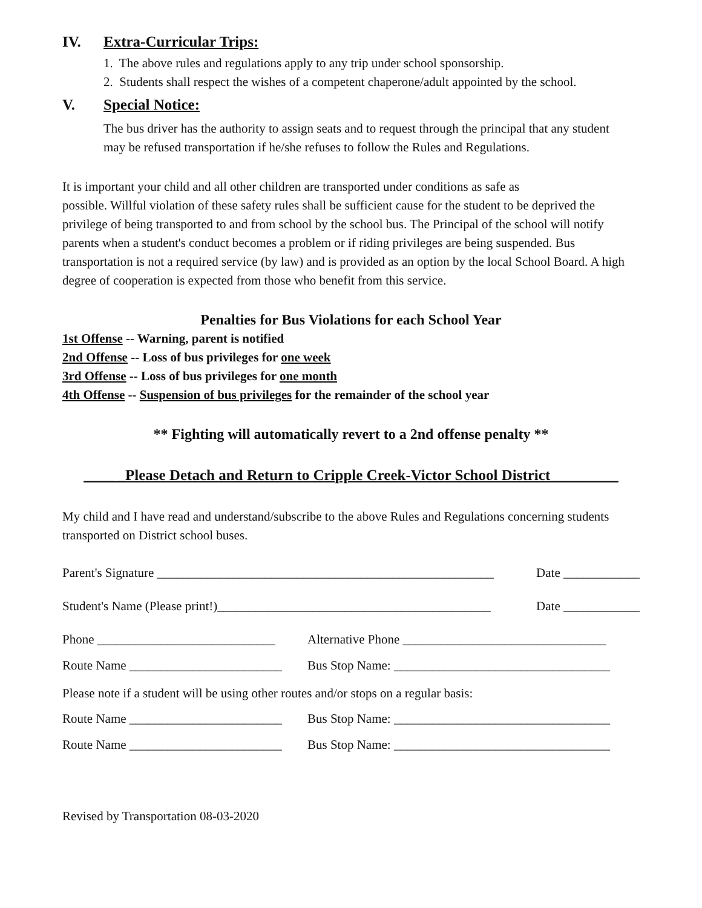IV. Extra-Curricular Trips:
1. The above rules and regulations apply to any trip under school sponsorship.
2. Students shall respect the wishes of a competent chaperone/adult appointed by the school.
V. Special Notice:
The bus driver has the authority to assign seats and to request through the principal that any student may be refused transportation if he/she refuses to follow the Rules and Regulations.
It is important your child and all other children are transported under conditions as safe as
possible. Willful violation of these safety rules shall be sufficient cause for the student to be deprived the privilege of being transported to and from school by the school bus. The Principal of the school will notify parents when a student's conduct becomes a problem or if riding privileges are being suspended. Bus transportation is not a required service (by law) and is provided as an option by the local School Board. A high degree of cooperation is expected from those who benefit from this service.
Penalties for Bus Violations for each School Year
1st Offense -- Warning, parent is notified
2nd Offense -- Loss of bus privileges for one week
3rd Offense -- Loss of bus privileges for one month
4th Offense -- Suspension of bus privileges for the remainder of the school year
** Fighting will automatically revert to a 2nd offense penalty **
____ _Please Detach and Return to Cripple Creek-Victor School District_________
My child and I have read and understand/subscribe to the above Rules and Regulations concerning students transported on District school buses.
Parent's Signature _____________________________________________________ Date ____________
Student's Name (Please print!)___________________________________________ Date ____________
Phone ____________________________ Alternative Phone ________________________________
Route Name ________________________ Bus Stop Name: __________________________________
Please note if a student will be using other routes and/or stops on a regular basis:
Route Name ________________________ Bus Stop Name: __________________________________
Route Name ________________________ Bus Stop Name: __________________________________
Revised by Transportation 08-03-2020